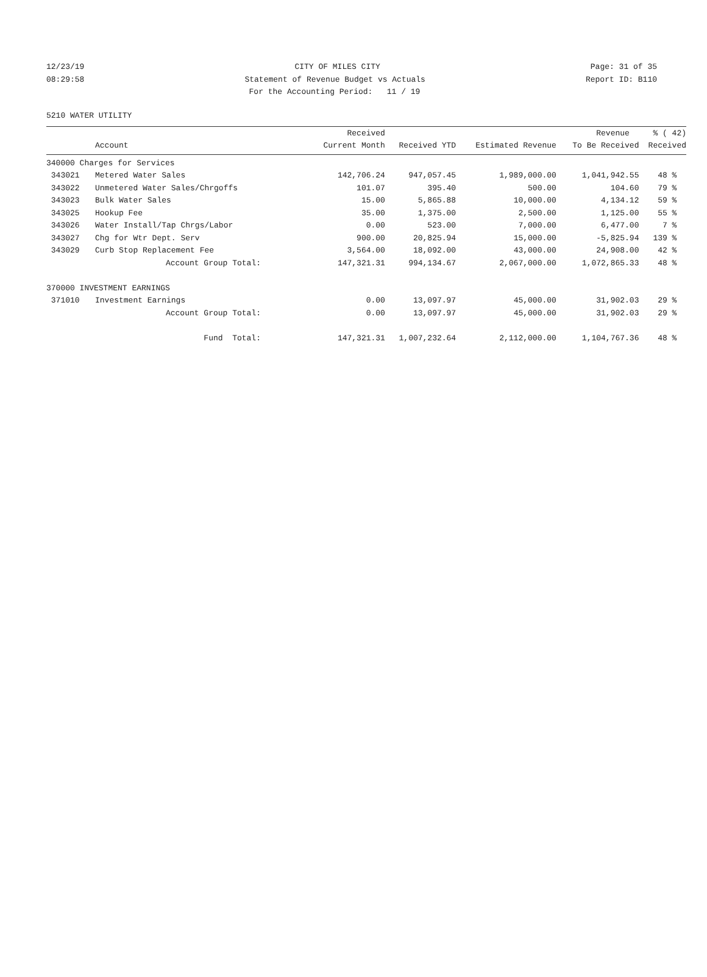12/23/19 CITY OF MILES CITY Page: 31 of 35
08:29:58 Statement of Revenue Budget vs Actuals Report ID: B110
For the Accounting Period: 11 / 19
5210 WATER UTILITY
| | | Received | | | Revenue | % ( 42) |
| --- | --- | --- | --- | --- | --- | --- |
| | Account | Current Month | Received YTD | Estimated Revenue | To Be Received | Received |
| 340000 Charges for Services | | | | | | |
| 343021 | Metered Water Sales | 142,706.24 | 947,057.45 | 1,989,000.00 | 1,041,942.55 | 48 % |
| 343022 | Unmetered Water Sales/Chrgoffs | 101.07 | 395.40 | 500.00 | 104.60 | 79 % |
| 343023 | Bulk Water Sales | 15.00 | 5,865.88 | 10,000.00 | 4,134.12 | 59 % |
| 343025 | Hookup Fee | 35.00 | 1,375.00 | 2,500.00 | 1,125.00 | 55 % |
| 343026 | Water Install/Tap Chrgs/Labor | 0.00 | 523.00 | 7,000.00 | 6,477.00 | 7 % |
| 343027 | Chg for Wtr Dept. Serv | 900.00 | 20,825.94 | 15,000.00 | -5,825.94 | 139 % |
| 343029 | Curb Stop Replacement Fee | 3,564.00 | 18,092.00 | 43,000.00 | 24,908.00 | 42 % |
| | Account Group Total: | 147,321.31 | 994,134.67 | 2,067,000.00 | 1,072,865.33 | 48 % |
| 370000 INVESTMENT EARNINGS | | | | | | |
| 371010 | Investment Earnings | 0.00 | 13,097.97 | 45,000.00 | 31,902.03 | 29 % |
| | Account Group Total: | 0.00 | 13,097.97 | 45,000.00 | 31,902.03 | 29 % |
| | Fund Total: | 147,321.31 | 1,007,232.64 | 2,112,000.00 | 1,104,767.36 | 48 % |